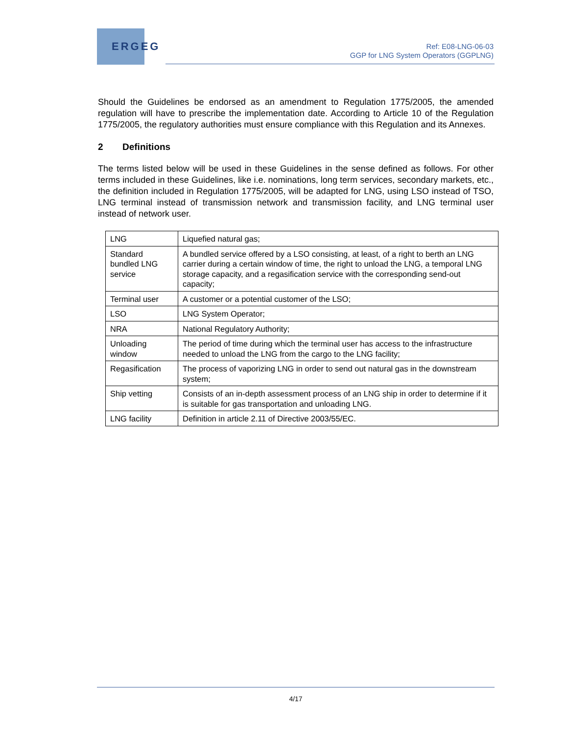ERGEG
Ref: E08-LNG-06-03
GGP for LNG System Operators (GGPLNG)
Should the Guidelines be endorsed as an amendment to Regulation 1775/2005, the amended regulation will have to prescribe the implementation date. According to Article 10 of the Regulation 1775/2005, the regulatory authorities must ensure compliance with this Regulation and its Annexes.
2 Definitions
The terms listed below will be used in these Guidelines in the sense defined as follows. For other terms included in these Guidelines, like i.e. nominations, long term services, secondary markets, etc., the definition included in Regulation 1775/2005, will be adapted for LNG, using LSO instead of TSO, LNG terminal instead of transmission network and transmission facility, and LNG terminal user instead of network user.
| LNG | Liquefied natural gas; |
| Standard bundled LNG service | A bundled service offered by a LSO consisting, at least, of a right to berth an LNG carrier during a certain window of time, the right to unload the LNG, a temporal LNG storage capacity, and a regasification service with the corresponding send-out capacity; |
| Terminal user | A customer or a potential customer of the LSO; |
| LSO | LNG System Operator; |
| NRA | National Regulatory Authority; |
| Unloading window | The period of time during which the terminal user has access to the infrastructure needed to unload the LNG from the cargo to the LNG facility; |
| Regasification | The process of vaporizing LNG in order to send out natural gas in the downstream system; |
| Ship vetting | Consists of an in-depth assessment process of an LNG ship in order to determine if it is suitable for gas transportation and unloading LNG. |
| LNG facility | Definition in article 2.11 of Directive 2003/55/EC. |
4/17